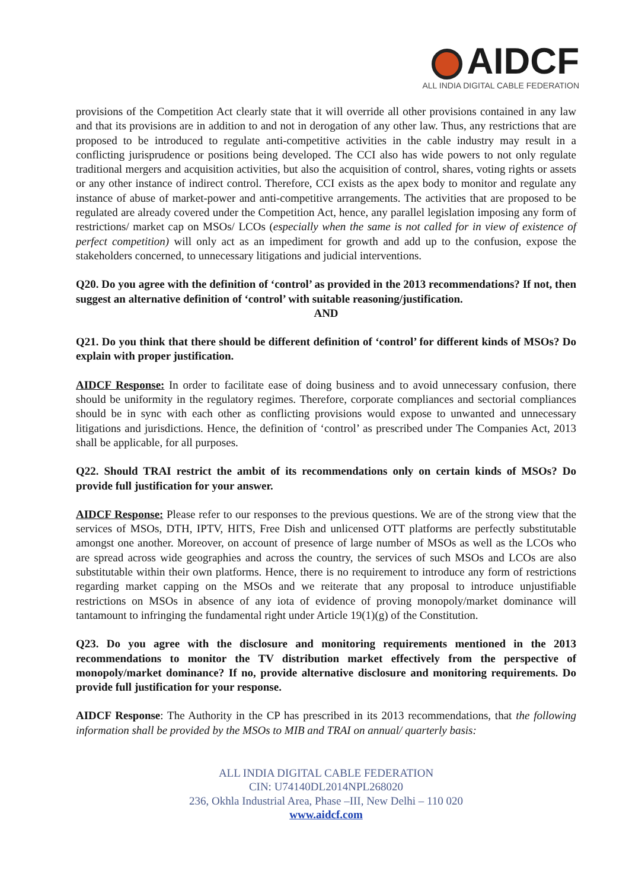AIDCF
ALL INDIA DIGITAL CABLE FEDERATION
provisions of the Competition Act clearly state that it will override all other provisions contained in any law and that its provisions are in addition to and not in derogation of any other law. Thus, any restrictions that are proposed to be introduced to regulate anti-competitive activities in the cable industry may result in a conflicting jurisprudence or positions being developed. The CCI also has wide powers to not only regulate traditional mergers and acquisition activities, but also the acquisition of control, shares, voting rights or assets or any other instance of indirect control. Therefore, CCI exists as the apex body to monitor and regulate any instance of abuse of market-power and anti-competitive arrangements. The activities that are proposed to be regulated are already covered under the Competition Act, hence, any parallel legislation imposing any form of restrictions/ market cap on MSOs/ LCOs (especially when the same is not called for in view of existence of perfect competition) will only act as an impediment for growth and add up to the confusion, expose the stakeholders concerned, to unnecessary litigations and judicial interventions.
Q20. Do you agree with the definition of ‘control’ as provided in the 2013 recommendations? If not, then suggest an alternative definition of ‘control’ with suitable reasoning/justification.
AND
Q21. Do you think that there should be different definition of ‘control’ for different kinds of MSOs? Do explain with proper justification.
AIDCF Response: In order to facilitate ease of doing business and to avoid unnecessary confusion, there should be uniformity in the regulatory regimes. Therefore, corporate compliances and sectorial compliances should be in sync with each other as conflicting provisions would expose to unwanted and unnecessary litigations and jurisdictions. Hence, the definition of ‘control’ as prescribed under The Companies Act, 2013 shall be applicable, for all purposes.
Q22. Should TRAI restrict the ambit of its recommendations only on certain kinds of MSOs? Do provide full justification for your answer.
AIDCF Response: Please refer to our responses to the previous questions. We are of the strong view that the services of MSOs, DTH, IPTV, HITS, Free Dish and unlicensed OTT platforms are perfectly substitutable amongst one another. Moreover, on account of presence of large number of MSOs as well as the LCOs who are spread across wide geographies and across the country, the services of such MSOs and LCOs are also substitutable within their own platforms. Hence, there is no requirement to introduce any form of restrictions regarding market capping on the MSOs and we reiterate that any proposal to introduce unjustifiable restrictions on MSOs in absence of any iota of evidence of proving monopoly/market dominance will tantamount to infringing the fundamental right under Article 19(1)(g) of the Constitution.
Q23. Do you agree with the disclosure and monitoring requirements mentioned in the 2013 recommendations to monitor the TV distribution market effectively from the perspective of monopoly/market dominance? If no, provide alternative disclosure and monitoring requirements. Do provide full justification for your response.
AIDCF Response: The Authority in the CP has prescribed in its 2013 recommendations, that the following information shall be provided by the MSOs to MIB and TRAI on annual/ quarterly basis:
ALL INDIA DIGITAL CABLE FEDERATION
CIN: U74140DL2014NPL268020
236, Okhla Industrial Area, Phase –III, New Delhi – 110 020
www.aidcf.com